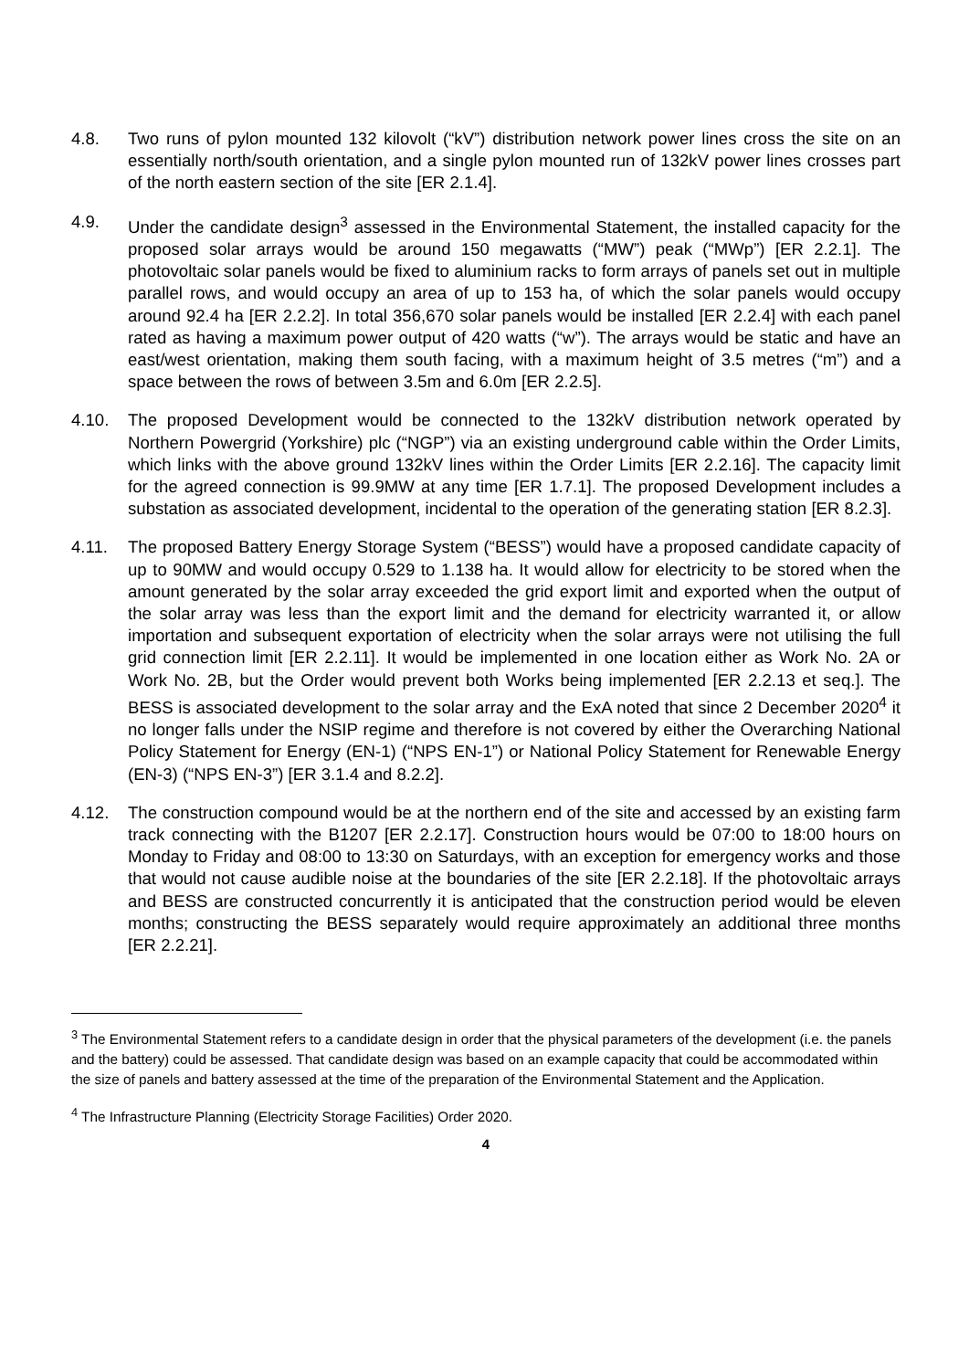4.8. Two runs of pylon mounted 132 kilovolt (“kV”) distribution network power lines cross the site on an essentially north/south orientation, and a single pylon mounted run of 132kV power lines crosses part of the north eastern section of the site [ER 2.1.4].
4.9. Under the candidate design<sup>3</sup> assessed in the Environmental Statement, the installed capacity for the proposed solar arrays would be around 150 megawatts (“MW”) peak (“MWp”) [ER 2.2.1]. The photovoltaic solar panels would be fixed to aluminium racks to form arrays of panels set out in multiple parallel rows, and would occupy an area of up to 153 ha, of which the solar panels would occupy around 92.4 ha [ER 2.2.2]. In total 356,670 solar panels would be installed [ER 2.2.4] with each panel rated as having a maximum power output of 420 watts (“w”). The arrays would be static and have an east/west orientation, making them south facing, with a maximum height of 3.5 metres (“m”) and a space between the rows of between 3.5m and 6.0m [ER 2.2.5].
4.10. The proposed Development would be connected to the 132kV distribution network operated by Northern Powergrid (Yorkshire) plc (“NGP”) via an existing underground cable within the Order Limits, which links with the above ground 132kV lines within the Order Limits [ER 2.2.16]. The capacity limit for the agreed connection is 99.9MW at any time [ER 1.7.1]. The proposed Development includes a substation as associated development, incidental to the operation of the generating station [ER 8.2.3].
4.11. The proposed Battery Energy Storage System (“BESS”) would have a proposed candidate capacity of up to 90MW and would occupy 0.529 to 1.138 ha. It would allow for electricity to be stored when the amount generated by the solar array exceeded the grid export limit and exported when the output of the solar array was less than the export limit and the demand for electricity warranted it, or allow importation and subsequent exportation of electricity when the solar arrays were not utilising the full grid connection limit [ER 2.2.11]. It would be implemented in one location either as Work No. 2A or Work No. 2B, but the Order would prevent both Works being implemented [ER 2.2.13 et seq.]. The BESS is associated development to the solar array and the ExA noted that since 2 December 2020<sup>4</sup> it no longer falls under the NSIP regime and therefore is not covered by either the Overarching National Policy Statement for Energy (EN-1) (“NPS EN-1”) or National Policy Statement for Renewable Energy (EN-3) (“NPS EN-3”) [ER 3.1.4 and 8.2.2].
4.12. The construction compound would be at the northern end of the site and accessed by an existing farm track connecting with the B1207 [ER 2.2.17]. Construction hours would be 07:00 to 18:00 hours on Monday to Friday and 08:00 to 13:30 on Saturdays, with an exception for emergency works and those that would not cause audible noise at the boundaries of the site [ER 2.2.18]. If the photovoltaic arrays and BESS are constructed concurrently it is anticipated that the construction period would be eleven months; constructing the BESS separately would require approximately an additional three months [ER 2.2.21].
<sup>3</sup> The Environmental Statement refers to a candidate design in order that the physical parameters of the development (i.e. the panels and the battery) could be assessed. That candidate design was based on an example capacity that could be accommodated within the size of panels and battery assessed at the time of the preparation of the Environmental Statement and the Application.
<sup>4</sup> The Infrastructure Planning (Electricity Storage Facilities) Order 2020.
4